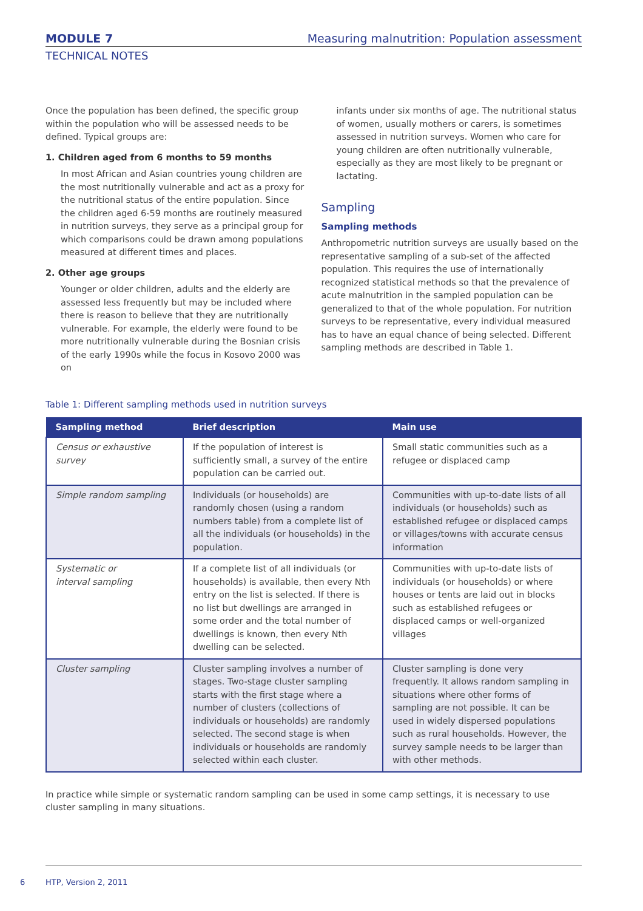MODULE 7 Measuring malnutrition: Population assessment
TECHNICAL NOTES
Once the population has been defined, the specific group within the population who will be assessed needs to be defined. Typical groups are:
1. Children aged from 6 months to 59 months
In most African and Asian countries young children are the most nutritionally vulnerable and act as a proxy for the nutritional status of the entire population. Since the children aged 6-59 months are routinely measured in nutrition surveys, they serve as a principal group for which comparisons could be drawn among populations measured at different times and places.
2. Other age groups
Younger or older children, adults and the elderly are assessed less frequently but may be included where there is reason to believe that they are nutritionally vulnerable. For example, the elderly were found to be more nutritionally vulnerable during the Bosnian crisis of the early 1990s while the focus in Kosovo 2000 was on
infants under six months of age. The nutritional status of women, usually mothers or carers, is sometimes assessed in nutrition surveys. Women who care for young children are often nutritionally vulnerable, especially as they are most likely to be pregnant or lactating.
Sampling
Sampling methods
Anthropometric nutrition surveys are usually based on the representative sampling of a sub-set of the affected population. This requires the use of internationally recognized statistical methods so that the prevalence of acute malnutrition in the sampled population can be generalized to that of the whole population. For nutrition surveys to be representative, every individual measured has to have an equal chance of being selected. Different sampling methods are described in Table 1.
Table 1: Different sampling methods used in nutrition surveys
| Sampling method | Brief description | Main use |
| --- | --- | --- |
| Census or exhaustive survey | If the population of interest is sufficiently small, a survey of the entire population can be carried out. | Small static communities such as a refugee or displaced camp |
| Simple random sampling | Individuals (or households) are randomly chosen (using a random numbers table) from a complete list of all the individuals (or households) in the population. | Communities with up-to-date lists of all individuals (or households) such as established refugee or displaced camps or villages/towns with accurate census information |
| Systematic or interval sampling | If a complete list of all individuals (or households) is available, then every Nth entry on the list is selected. If there is no list but dwellings are arranged in some order and the total number of dwellings is known, then every Nth dwelling can be selected. | Communities with up-to-date lists of individuals (or households) or where houses or tents are laid out in blocks such as established refugees or displaced camps or well-organized villages |
| Cluster sampling | Cluster sampling involves a number of stages. Two-stage cluster sampling starts with the first stage where a number of clusters (collections of individuals or households) are randomly selected. The second stage is when individuals or households are randomly selected within each cluster. | Cluster sampling is done very frequently. It allows random sampling in situations where other forms of sampling are not possible. It can be used in widely dispersed populations such as rural households. However, the survey sample needs to be larger than with other methods. |
In practice while simple or systematic random sampling can be used in some camp settings, it is necessary to use cluster sampling in many situations.
6 HTP, Version 2, 2011